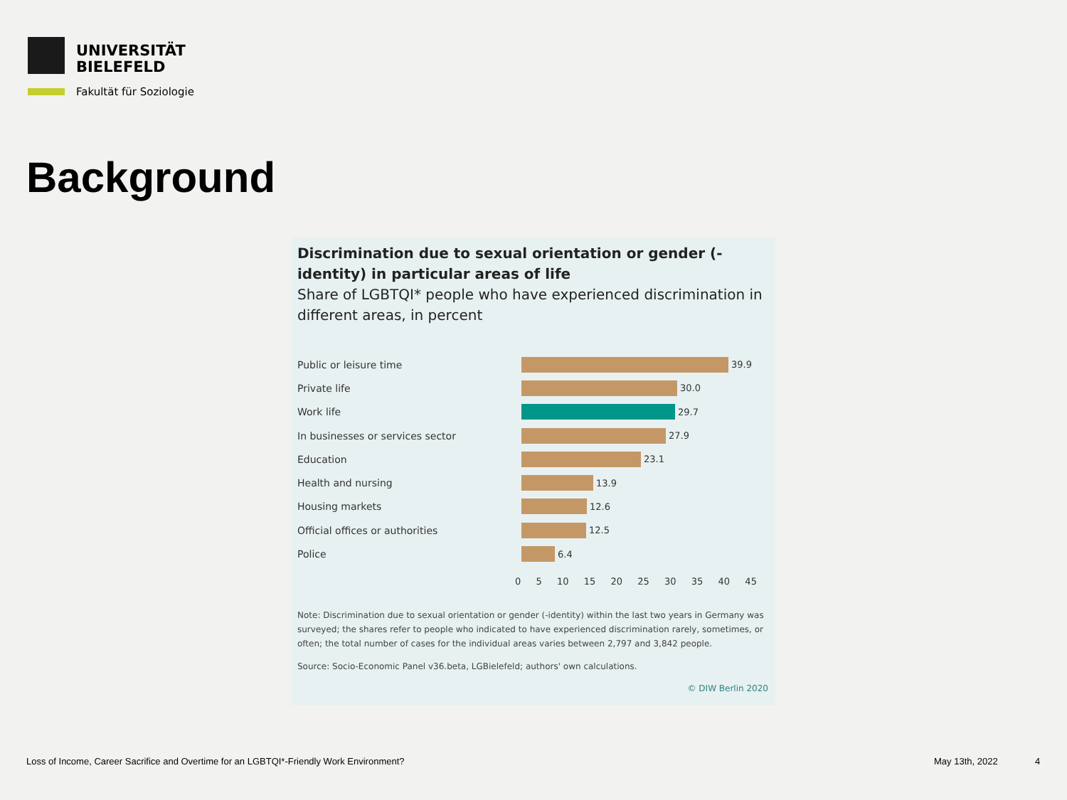UNIVERSITÄT
BIELEFELD
Fakultät für Soziologie
Background
Discrimination due to sexual orientation or gender (-identity) in particular areas of life
Share of LGBTQI* people who have experienced discrimination in different areas, in percent
Public or leisure time 39.9
Private life 30.0
Work life 29.7
In businesses or services sector 27.9
Education 23.1
Health and nursing 13.9
Housing markets 12.6
Official offices or authorities 12.5
Police 6.4
0 5 10 15 20 25 30 35 40 45
Note: Discrimination due to sexual orientation or gender (-identity) within the last two years in Germany was surveyed; the shares refer to people who indicated to have experienced discrimination rarely, sometimes, or often; the total number of cases for the individual areas varies between 2,797 and 3,842 people.
Source: Socio-Economic Panel v36.beta, LGBielefeld; authors' own calculations.
© DIW Berlin 2020
Loss of Income, Career Sacrifice and Overtime for an LGBTQI*-Friendly Work Environment?
May 13th, 2022 4